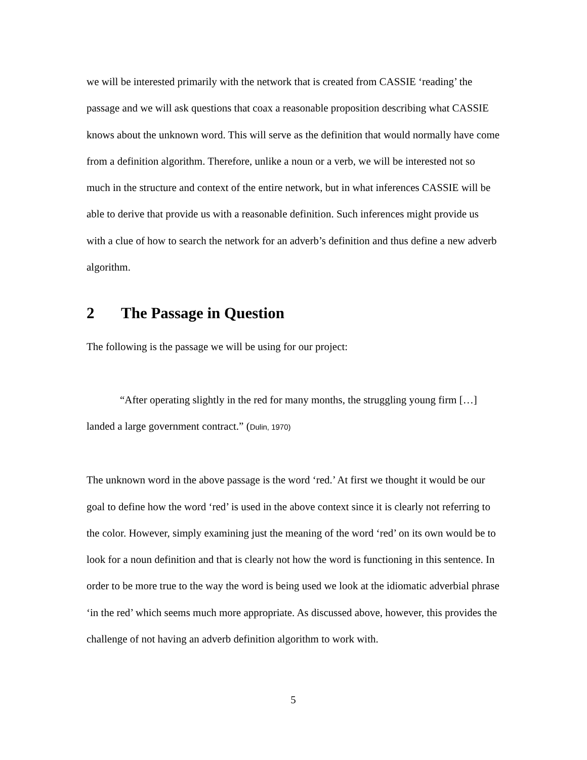we will be interested primarily with the network that is created from CASSIE ‘reading’ the passage and we will ask questions that coax a reasonable proposition describing what CASSIE knows about the unknown word. This will serve as the definition that would normally have come from a definition algorithm. Therefore, unlike a noun or a verb, we will be interested not so much in the structure and context of the entire network, but in what inferences CASSIE will be able to derive that provide us with a reasonable definition. Such inferences might provide us with a clue of how to search the network for an adverb’s definition and thus define a new adverb algorithm.
2 The Passage in Question
The following is the passage we will be using for our project:
“After operating slightly in the red for many months, the struggling young firm […] landed a large government contract.” (Dulin, 1970)
The unknown word in the above passage is the word ‘red.’ At first we thought it would be our goal to define how the word ‘red’ is used in the above context since it is clearly not referring to the color. However, simply examining just the meaning of the word ‘red’ on its own would be to look for a noun definition and that is clearly not how the word is functioning in this sentence. In order to be more true to the way the word is being used we look at the idiomatic adverbial phrase ‘in the red’ which seems much more appropriate. As discussed above, however, this provides the challenge of not having an adverb definition algorithm to work with.
5